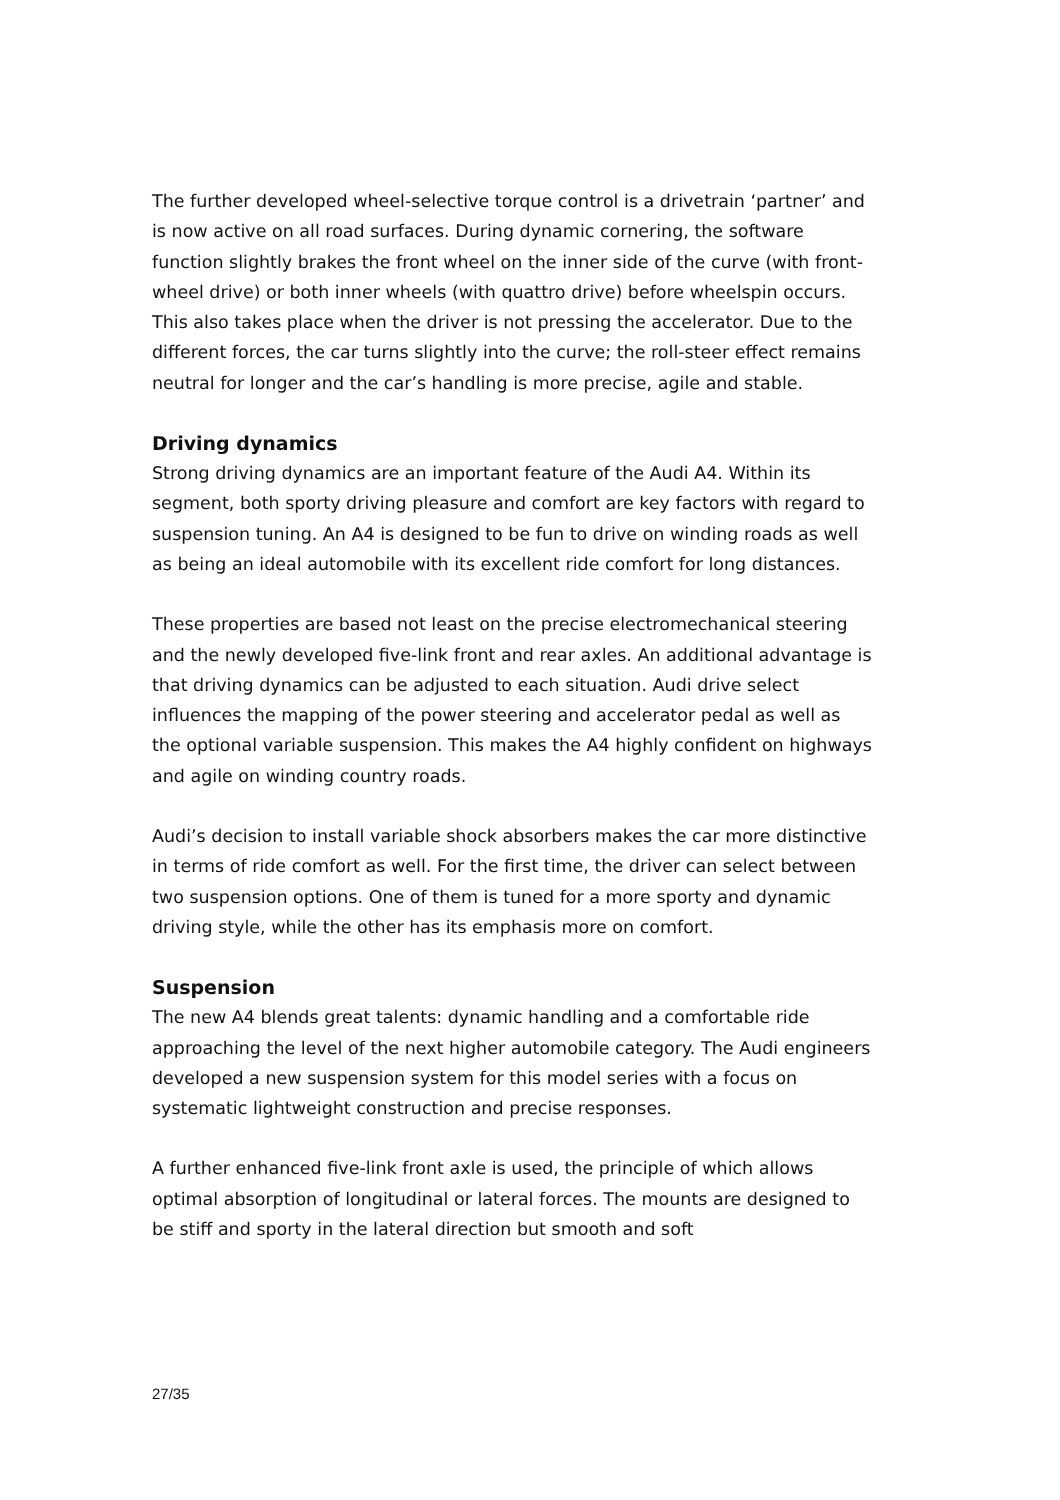The further developed wheel-selective torque control is a drivetrain ‘partner’ and is now active on all road surfaces. During dynamic cornering, the software function slightly brakes the front wheel on the inner side of the curve (with front-wheel drive) or both inner wheels (with quattro drive) before wheelspin occurs. This also takes place when the driver is not pressing the accelerator. Due to the different forces, the car turns slightly into the curve; the roll-steer effect remains neutral for longer and the car’s handling is more precise, agile and stable.
Driving dynamics
Strong driving dynamics are an important feature of the Audi A4. Within its segment, both sporty driving pleasure and comfort are key factors with regard to suspension tuning. An A4 is designed to be fun to drive on winding roads as well as being an ideal automobile with its excellent ride comfort for long distances.
These properties are based not least on the precise electromechanical steering and the newly developed five-link front and rear axles. An additional advantage is that driving dynamics can be adjusted to each situation. Audi drive select influences the mapping of the power steering and accelerator pedal as well as the optional variable suspension. This makes the A4 highly confident on highways and agile on winding country roads.
Audi’s decision to install variable shock absorbers makes the car more distinctive in terms of ride comfort as well. For the first time, the driver can select between two suspension options. One of them is tuned for a more sporty and dynamic driving style, while the other has its emphasis more on comfort.
Suspension
The new A4 blends great talents: dynamic handling and a comfortable ride approaching the level of the next higher automobile category. The Audi engineers developed a new suspension system for this model series with a focus on systematic lightweight construction and precise responses.
A further enhanced five-link front axle is used, the principle of which allows optimal absorption of longitudinal or lateral forces. The mounts are designed to be stiff and sporty in the lateral direction but smooth and soft
27/35